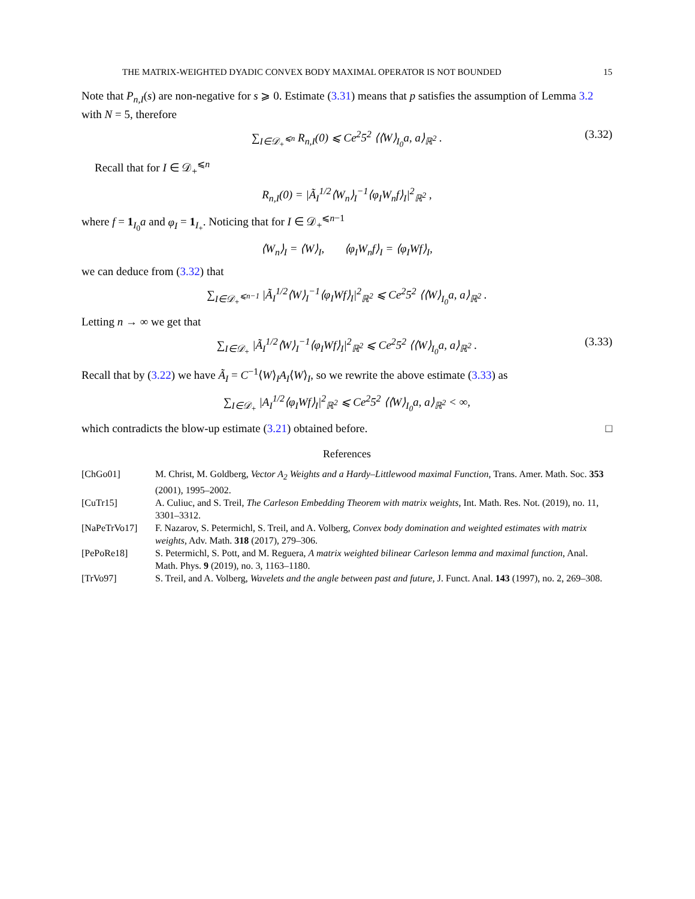THE MATRIX-WEIGHTED DYADIC CONVEX BODY MAXIMAL OPERATOR IS NOT BOUNDED 15
Note that P<sub>n,I</sub>(s) are non-negative for s ⩾ 0. Estimate (3.31) means that p satisfies the assumption of Lemma 3.2 with N = 5, therefore
∑<sub>I∈𝒟<sub>+</sub><sup>⩽n</sup></sub> R<sub>n,I</sub>(0) ⩽ Ce<sup>2</sup>5<sup>2</sup> ⟨⟨W⟩<sub>I<sub>0</sub></sub>a, a⟩<sub>ℝ<sup>2</sup></sub> . (3.32)
Recall that for I ∈ 𝒟<sub>+</sub><sup>⩽n</sup>
R<sub>n,I</sub>(0) = |Ã<sub>I</sub><sup>1/2</sup>⟨W<sub>n</sub>⟩<sub>I</sub><sup>−1</sup>⟨φ<sub>I</sub>W<sub>n</sub>f⟩<sub>I</sub>|<sup>2</sup><sub>ℝ<sup>2</sup></sub> ,
where f = 1<sub>I<sub>0</sub></sub>a and φ<sub>I</sub> = 1<sub>I<sub>+</sub></sub>. Noticing that for I ∈ 𝒟<sub>+</sub><sup>⩽n−1</sup>
⟨W<sub>n</sub>⟩<sub>I</sub> = ⟨W⟩<sub>I</sub>, ⟨φ<sub>I</sub>W<sub>n</sub>f⟩<sub>I</sub> = ⟨φ<sub>I</sub>Wf⟩<sub>I</sub>,
we can deduce from (3.32) that
∑<sub>I∈𝒟<sub>+</sub><sup>⩽n−1</sup></sub> |Ã<sub>I</sub><sup>1/2</sup>⟨W⟩<sub>I</sub><sup>−1</sup>⟨φ<sub>I</sub>Wf⟩<sub>I</sub>|<sup>2</sup><sub>ℝ<sup>2</sup></sub> ⩽ Ce<sup>2</sup>5<sup>2</sup> ⟨⟨W⟩<sub>I<sub>0</sub></sub>a, a⟩<sub>ℝ<sup>2</sup></sub> .
Letting n → ∞ we get that
∑<sub>I∈𝒟<sub>+</sub></sub> |Ã<sub>I</sub><sup>1/2</sup>⟨W⟩<sub>I</sub><sup>−1</sup>⟨φ<sub>I</sub>Wf⟩<sub>I</sub>|<sup>2</sup><sub>ℝ<sup>2</sup></sub> ⩽ Ce<sup>2</sup>5<sup>2</sup> ⟨⟨W⟩<sub>I<sub>0</sub></sub>a, a⟩<sub>ℝ<sup>2</sup></sub> . (3.33)
Recall that by (3.22) we have Ã<sub>I</sub> = C<sup>−1</sup>⟨W⟩<sub>I</sub>A<sub>I</sub>⟨W⟩<sub>I</sub>, so we rewrite the above estimate (3.33) as
∑<sub>I∈𝒟<sub>+</sub></sub> |A<sub>I</sub><sup>1/2</sup>⟨φ<sub>I</sub>Wf⟩<sub>I</sub>|<sup>2</sup><sub>ℝ<sup>2</sup></sub> ⩽ Ce<sup>2</sup>5<sup>2</sup> ⟨⟨W⟩<sub>I<sub>0</sub></sub>a, a⟩<sub>ℝ<sup>2</sup></sub> < ∞,
which contradicts the blow-up estimate (3.21) obtained before. □
References
[ChGo01] M. Christ, M. Goldberg, Vector A<sub>2</sub> Weights and a Hardy–Littlewood maximal Function, Trans. Amer. Math. Soc. 353 (2001), 1995–2002.
[CuTr15] A. Culiuc, and S. Treil, The Carleson Embedding Theorem with matrix weights, Int. Math. Res. Not. (2019), no. 11, 3301–3312.
[NaPeTrVo17] F. Nazarov, S. Petermichl, S. Treil, and A. Volberg, Convex body domination and weighted estimates with matrix weights, Adv. Math. 318 (2017), 279–306.
[PePoRe18] S. Petermichl, S. Pott, and M. Reguera, A matrix weighted bilinear Carleson lemma and maximal function, Anal. Math. Phys. 9 (2019), no. 3, 1163–1180.
[TrVo97] S. Treil, and A. Volberg, Wavelets and the angle between past and future, J. Funct. Anal. 143 (1997), no. 2, 269–308.